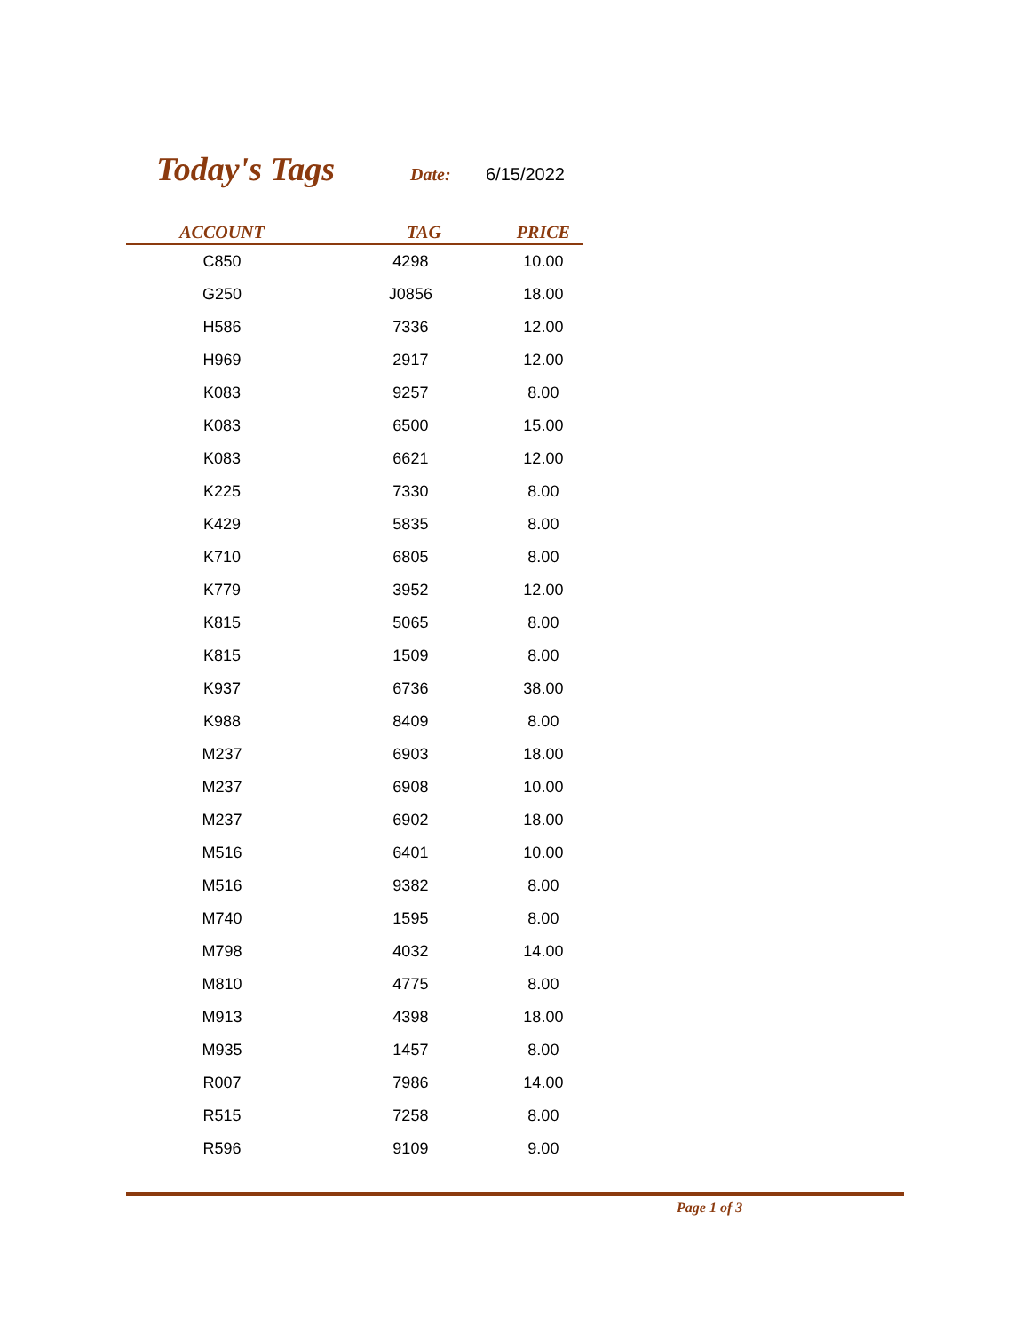Today's Tags
Date: 6/15/2022
| ACCOUNT | TAG | PRICE |
| --- | --- | --- |
| C850 | 4298 | 10.00 |
| G250 | J0856 | 18.00 |
| H586 | 7336 | 12.00 |
| H969 | 2917 | 12.00 |
| K083 | 9257 | 8.00 |
| K083 | 6500 | 15.00 |
| K083 | 6621 | 12.00 |
| K225 | 7330 | 8.00 |
| K429 | 5835 | 8.00 |
| K710 | 6805 | 8.00 |
| K779 | 3952 | 12.00 |
| K815 | 5065 | 8.00 |
| K815 | 1509 | 8.00 |
| K937 | 6736 | 38.00 |
| K988 | 8409 | 8.00 |
| M237 | 6903 | 18.00 |
| M237 | 6908 | 10.00 |
| M237 | 6902 | 18.00 |
| M516 | 6401 | 10.00 |
| M516 | 9382 | 8.00 |
| M740 | 1595 | 8.00 |
| M798 | 4032 | 14.00 |
| M810 | 4775 | 8.00 |
| M913 | 4398 | 18.00 |
| M935 | 1457 | 8.00 |
| R007 | 7986 | 14.00 |
| R515 | 7258 | 8.00 |
| R596 | 9109 | 9.00 |
Page 1 of 3